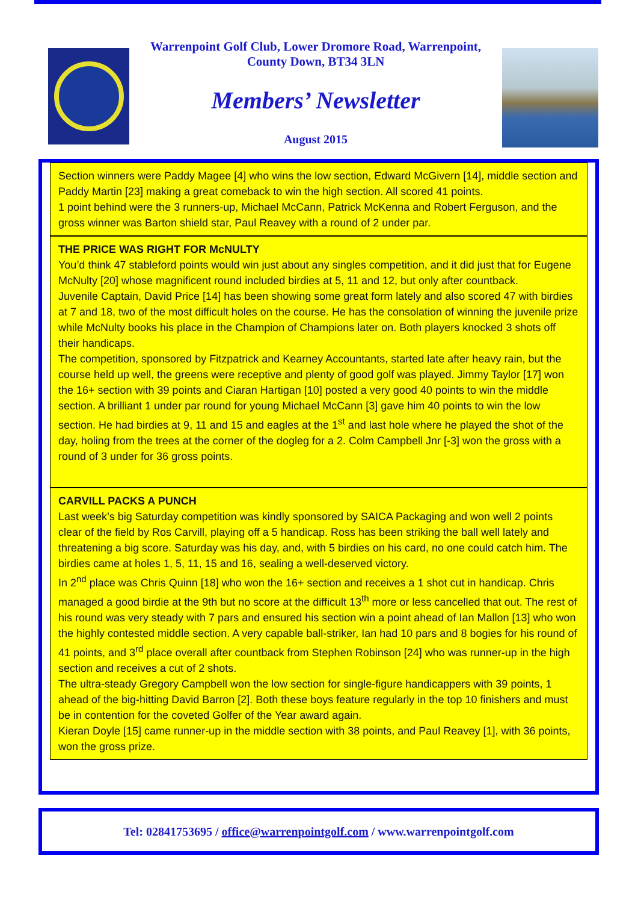Warrenpoint Golf Club, Lower Dromore Road, Warrenpoint,
County Down, BT34 3LN
Members’ Newsletter
August 2015
Section winners were Paddy Magee [4] who wins the low section, Edward McGivern [14], middle section and Paddy Martin [23] making a great comeback to win the high section. All scored 41 points.
1 point behind were the 3 runners-up, Michael McCann, Patrick McKenna and Robert Ferguson, and the gross winner was Barton shield star, Paul Reavey with a round of 2 under par.
THE PRICE WAS RIGHT FOR McNULTY
You’d think 47 stableford points would win just about any singles competition, and it did just that for Eugene McNulty [20] whose magnificent round included birdies at 5, 11 and 12, but only after countback.
Juvenile Captain, David Price [14] has been showing some great form lately and also scored 47 with birdies at 7 and 18, two of the most difficult holes on the course. He has the consolation of winning the juvenile prize while McNulty books his place in the Champion of Champions later on. Both players knocked 3 shots off their handicaps.
The competition, sponsored by Fitzpatrick and Kearney Accountants, started late after heavy rain, but the course held up well, the greens were receptive and plenty of good golf was played. Jimmy Taylor [17] won the 16+ section with 39 points and Ciaran Hartigan [10] posted a very good 40 points to win the middle section. A brilliant 1 under par round for young Michael McCann [3] gave him 40 points to win the low section. He had birdies at 9, 11 and 15 and eagles at the 1<sup>st</sup> and last hole where he played the shot of the day, holing from the trees at the corner of the dogleg for a 2. Colm Campbell Jnr [-3] won the gross with a round of 3 under for 36 gross points.
CARVILL PACKS A PUNCH
Last week’s big Saturday competition was kindly sponsored by SAICA Packaging and won well 2 points clear of the field by Ros Carvill, playing off a 5 handicap. Ross has been striking the ball well lately and threatening a big score. Saturday was his day, and, with 5 birdies on his card, no one could catch him. The birdies came at holes 1, 5, 11, 15 and 16, sealing a well-deserved victory.
In 2<sup>nd</sup> place was Chris Quinn [18] who won the 16+ section and receives a 1 shot cut in handicap. Chris managed a good birdie at the 9th but no score at the difficult 13<sup>th</sup> more or less cancelled that out. The rest of his round was very steady with 7 pars and ensured his section win a point ahead of Ian Mallon [13] who won the highly contested middle section. A very capable ball-striker, Ian had 10 pars and 8 bogies for his round of 41 points, and 3<sup>rd</sup> place overall after countback from Stephen Robinson [24] who was runner-up in the high section and receives a cut of 2 shots.
The ultra-steady Gregory Campbell won the low section for single-figure handicappers with 39 points, 1 ahead of the big-hitting David Barron [2]. Both these boys feature regularly in the top 10 finishers and must be in contention for the coveted Golfer of the Year award again.
Kieran Doyle [15] came runner-up in the middle section with 38 points, and Paul Reavey [1], with 36 points, won the gross prize.
Tel: 02841753695 / office@warrenpointgolf.com / www.warrenpointgolf.com